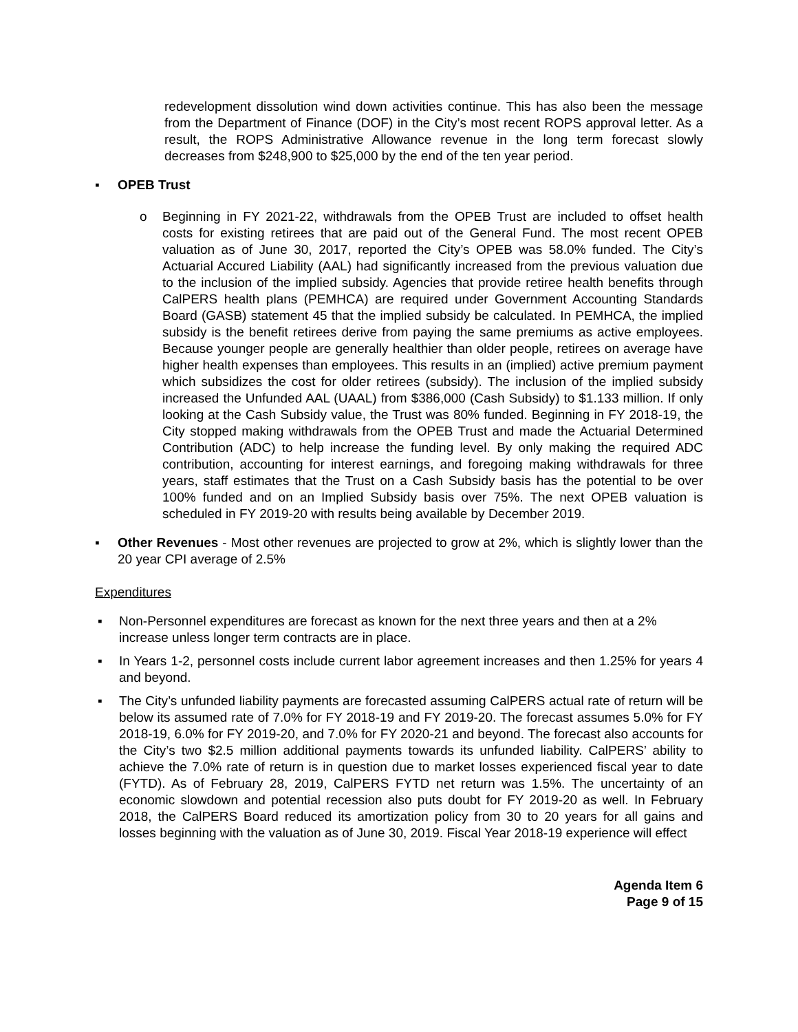redevelopment dissolution wind down activities continue. This has also been the message from the Department of Finance (DOF) in the City’s most recent ROPS approval letter. As a result, the ROPS Administrative Allowance revenue in the long term forecast slowly decreases from $248,900 to $25,000 by the end of the ten year period.
▪ OPEB Trust
o Beginning in FY 2021-22, withdrawals from the OPEB Trust are included to offset health costs for existing retirees that are paid out of the General Fund. The most recent OPEB valuation as of June 30, 2017, reported the City’s OPEB was 58.0% funded. The City’s Actuarial Accured Liability (AAL) had significantly increased from the previous valuation due to the inclusion of the implied subsidy. Agencies that provide retiree health benefits through CalPERS health plans (PEMHCA) are required under Government Accounting Standards Board (GASB) statement 45 that the implied subsidy be calculated. In PEMHCA, the implied subsidy is the benefit retirees derive from paying the same premiums as active employees. Because younger people are generally healthier than older people, retirees on average have higher health expenses than employees. This results in an (implied) active premium payment which subsidizes the cost for older retirees (subsidy). The inclusion of the implied subsidy increased the Unfunded AAL (UAAL) from $386,000 (Cash Subsidy) to $1.133 million. If only looking at the Cash Subsidy value, the Trust was 80% funded. Beginning in FY 2018-19, the City stopped making withdrawals from the OPEB Trust and made the Actuarial Determined Contribution (ADC) to help increase the funding level. By only making the required ADC contribution, accounting for interest earnings, and foregoing making withdrawals for three years, staff estimates that the Trust on a Cash Subsidy basis has the potential to be over 100% funded and on an Implied Subsidy basis over 75%. The next OPEB valuation is scheduled in FY 2019-20 with results being available by December 2019.
▪ Other Revenues - Most other revenues are projected to grow at 2%, which is slightly lower than the 20 year CPI average of 2.5%
Expenditures
▪ Non-Personnel expenditures are forecast as known for the next three years and then at a 2% increase unless longer term contracts are in place.
▪ In Years 1-2, personnel costs include current labor agreement increases and then 1.25% for years 4 and beyond.
▪ The City’s unfunded liability payments are forecasted assuming CalPERS actual rate of return will be below its assumed rate of 7.0% for FY 2018-19 and FY 2019-20. The forecast assumes 5.0% for FY 2018-19, 6.0% for FY 2019-20, and 7.0% for FY 2020-21 and beyond. The forecast also accounts for the City’s two $2.5 million additional payments towards its unfunded liability. CalPERS’ ability to achieve the 7.0% rate of return is in question due to market losses experienced fiscal year to date (FYTD). As of February 28, 2019, CalPERS FYTD net return was 1.5%. The uncertainty of an economic slowdown and potential recession also puts doubt for FY 2019-20 as well. In February 2018, the CalPERS Board reduced its amortization policy from 30 to 20 years for all gains and losses beginning with the valuation as of June 30, 2019. Fiscal Year 2018-19 experience will effect
Agenda Item 6
Page 9 of 15